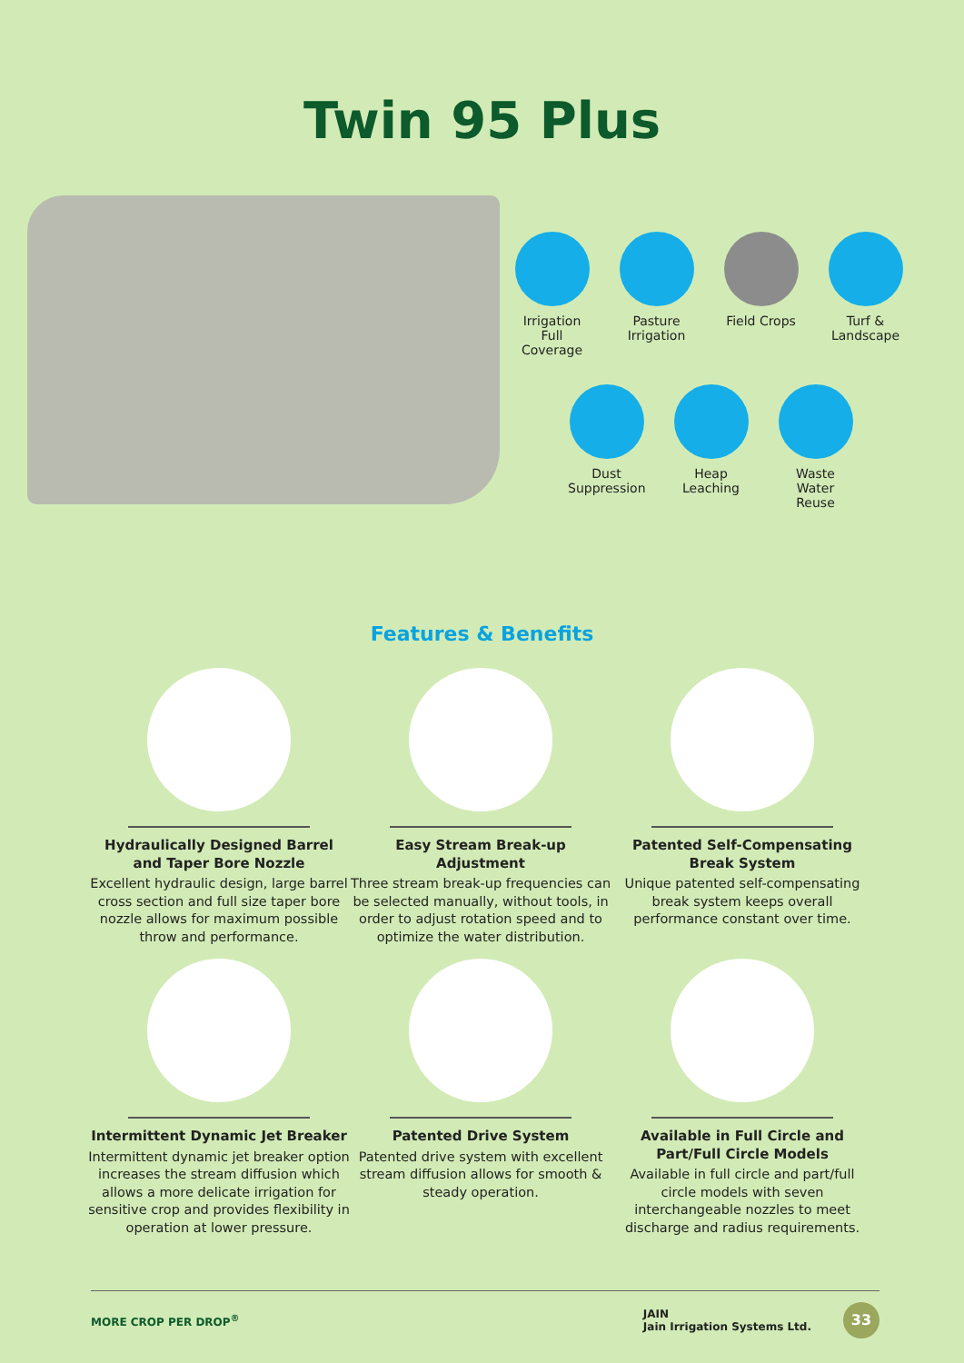Twin 95 Plus
Irrigation Full Coverage
Pasture Irrigation
Field Crops
Turf & Landscape
Dust Suppression
Heap Leaching
Waste Water Reuse
Features & Benefits
Hydraulically Designed Barrel and Taper Bore Nozzle
Excellent hydraulic design, large barrel cross section and full size taper bore nozzle allows for maximum possible throw and performance.
Easy Stream Break-up Adjustment
Three stream break-up frequencies can be selected manually, without tools, in order to adjust rotation speed and to optimize the water distribution.
Patented Self-Compensating Break System
Unique patented self-compensating break system keeps overall performance constant over time.
Intermittent Dynamic Jet Breaker
Intermittent dynamic jet breaker option increases the stream diffusion which allows a more delicate irrigation for sensitive crop and provides flexibility in operation at lower pressure.
Patented Drive System
Patented drive system with excellent stream diffusion allows for smooth & steady operation.
Available in Full Circle and Part/Full Circle Models
Available in full circle and part/full circle models with seven interchangeable nozzles to meet discharge and radius requirements.
MORE CROP PER DROP<sup>®</sup>
JAIN
Jain Irrigation Systems Ltd.
33